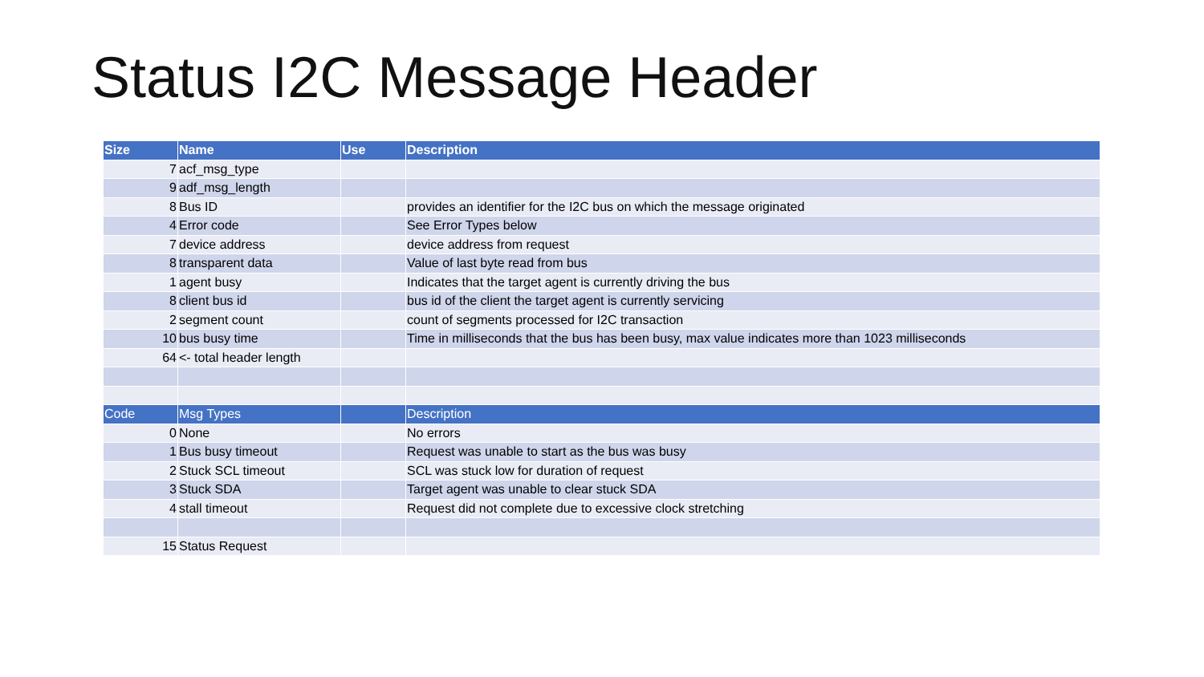Status I2C Message Header
| Size | Name | Use | Description |
| --- | --- | --- | --- |
| 7 | acf_msg_type | | |
| 9 | adf_msg_length | | |
| 8 | Bus ID | | provides an identifier for the I2C bus on which the message originated |
| 4 | Error code | | See Error Types below |
| 7 | device address | | device address from request |
| 8 | transparent data | | Value of last byte read from bus |
| 1 | agent busy | | Indicates that the target agent is currently driving the bus |
| 8 | client bus id | | bus id of the client the target agent is currently servicing |
| 2 | segment count | | count of segments processed for I2C transaction |
| 10 | bus busy time | | Time in milliseconds that the bus has been busy, max value indicates more than 1023 milliseconds |
| 64 | <- total header length | | |
| Code | Msg Types | | Description |
| 0 | None | | No errors |
| 1 | Bus busy timeout | | Request was unable to start as the bus was busy |
| 2 | Stuck SCL timeout | | SCL was stuck low for duration of request |
| 3 | Stuck SDA | | Target agent was unable to clear stuck SDA |
| 4 | stall timeout | | Request did not complete due to excessive clock stretching |
| 15 | Status Request | | |